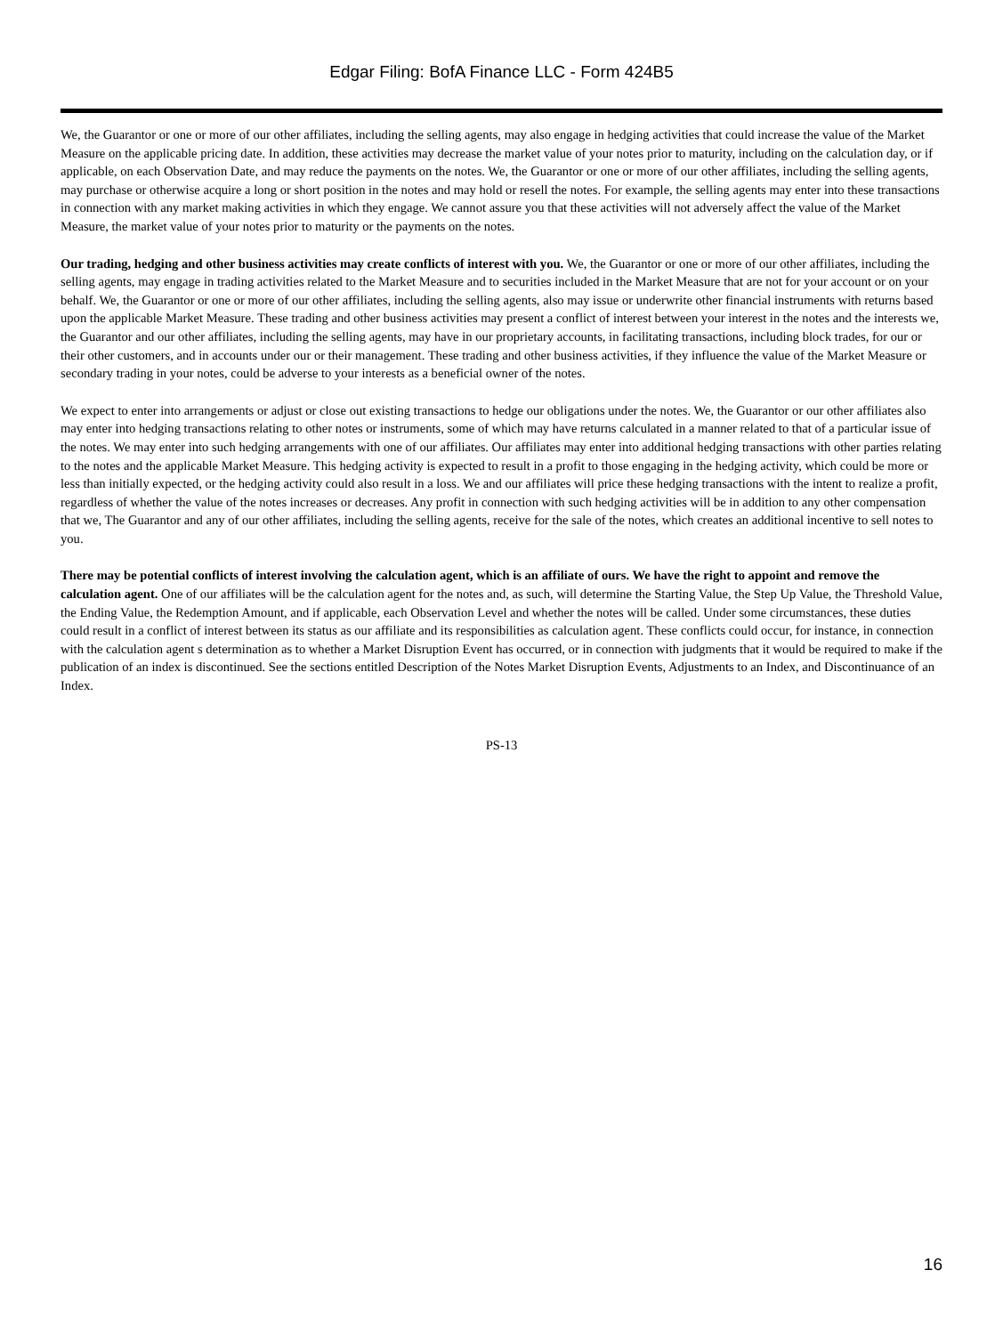Edgar Filing: BofA Finance LLC - Form 424B5
We, the Guarantor or one or more of our other affiliates, including the selling agents, may also engage in hedging activities that could increase the value of the Market Measure on the applicable pricing date. In addition, these activities may decrease the market value of your notes prior to maturity, including on the calculation day, or if applicable, on each Observation Date, and may reduce the payments on the notes. We, the Guarantor or one or more of our other affiliates, including the selling agents, may purchase or otherwise acquire a long or short position in the notes and may hold or resell the notes. For example, the selling agents may enter into these transactions in connection with any market making activities in which they engage. We cannot assure you that these activities will not adversely affect the value of the Market Measure, the market value of your notes prior to maturity or the payments on the notes.
Our trading, hedging and other business activities may create conflicts of interest with you. We, the Guarantor or one or more of our other affiliates, including the selling agents, may engage in trading activities related to the Market Measure and to securities included in the Market Measure that are not for your account or on your behalf. We, the Guarantor or one or more of our other affiliates, including the selling agents, also may issue or underwrite other financial instruments with returns based upon the applicable Market Measure. These trading and other business activities may present a conflict of interest between your interest in the notes and the interests we, the Guarantor and our other affiliates, including the selling agents, may have in our proprietary accounts, in facilitating transactions, including block trades, for our or their other customers, and in accounts under our or their management. These trading and other business activities, if they influence the value of the Market Measure or secondary trading in your notes, could be adverse to your interests as a beneficial owner of the notes.
We expect to enter into arrangements or adjust or close out existing transactions to hedge our obligations under the notes. We, the Guarantor or our other affiliates also may enter into hedging transactions relating to other notes or instruments, some of which may have returns calculated in a manner related to that of a particular issue of the notes. We may enter into such hedging arrangements with one of our affiliates. Our affiliates may enter into additional hedging transactions with other parties relating to the notes and the applicable Market Measure. This hedging activity is expected to result in a profit to those engaging in the hedging activity, which could be more or less than initially expected, or the hedging activity could also result in a loss. We and our affiliates will price these hedging transactions with the intent to realize a profit, regardless of whether the value of the notes increases or decreases. Any profit in connection with such hedging activities will be in addition to any other compensation that we, The Guarantor and any of our other affiliates, including the selling agents, receive for the sale of the notes, which creates an additional incentive to sell notes to you.
There may be potential conflicts of interest involving the calculation agent, which is an affiliate of ours. We have the right to appoint and remove the calculation agent. One of our affiliates will be the calculation agent for the notes and, as such, will determine the Starting Value, the Step Up Value, the Threshold Value, the Ending Value, the Redemption Amount, and if applicable, each Observation Level and whether the notes will be called. Under some circumstances, these duties could result in a conflict of interest between its status as our affiliate and its responsibilities as calculation agent. These conflicts could occur, for instance, in connection with the calculation agent s determination as to whether a Market Disruption Event has occurred, or in connection with judgments that it would be required to make if the publication of an index is discontinued. See the sections entitled Description of the Notes Market Disruption Events, Adjustments to an Index, and Discontinuance of an Index.
PS-13
16